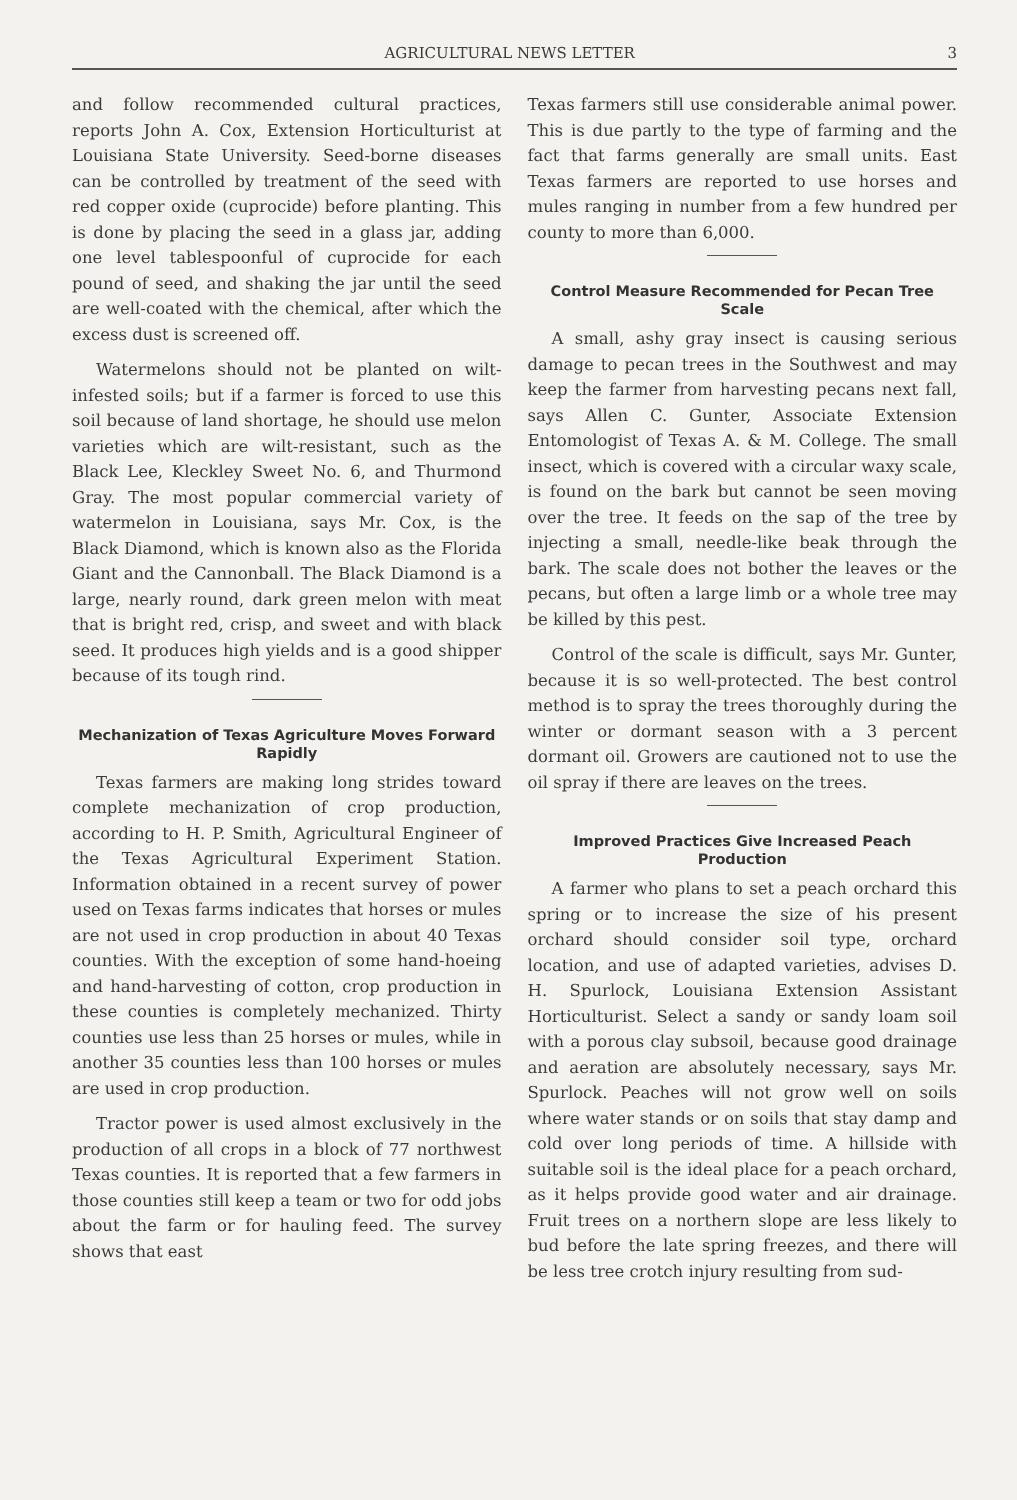AGRICULTURAL NEWS LETTER 3
and follow recommended cultural practices, reports John A. Cox, Extension Horticulturist at Louisiana State University. Seed-borne diseases can be controlled by treatment of the seed with red copper oxide (cuprocide) before planting. This is done by placing the seed in a glass jar, adding one level tablespoonful of cuprocide for each pound of seed, and shaking the jar until the seed are well-coated with the chemical, after which the excess dust is screened off.
Watermelons should not be planted on wilt-infested soils; but if a farmer is forced to use this soil because of land shortage, he should use melon varieties which are wilt-resistant, such as the Black Lee, Kleckley Sweet No. 6, and Thurmond Gray. The most popular commercial variety of watermelon in Louisiana, says Mr. Cox, is the Black Diamond, which is known also as the Florida Giant and the Cannonball. The Black Diamond is a large, nearly round, dark green melon with meat that is bright red, crisp, and sweet and with black seed. It produces high yields and is a good shipper because of its tough rind.
Mechanization of Texas Agriculture Moves Forward Rapidly
Texas farmers are making long strides toward complete mechanization of crop production, according to H. P. Smith, Agricultural Engineer of the Texas Agricultural Experiment Station. Information obtained in a recent survey of power used on Texas farms indicates that horses or mules are not used in crop production in about 40 Texas counties. With the exception of some hand-hoeing and hand-harvesting of cotton, crop production in these counties is completely mechanized. Thirty counties use less than 25 horses or mules, while in another 35 counties less than 100 horses or mules are used in crop production.
Tractor power is used almost exclusively in the production of all crops in a block of 77 northwest Texas counties. It is reported that a few farmers in those counties still keep a team or two for odd jobs about the farm or for hauling feed. The survey shows that east
Texas farmers still use considerable animal power. This is due partly to the type of farming and the fact that farms generally are small units. East Texas farmers are reported to use horses and mules ranging in number from a few hundred per county to more than 6,000.
Control Measure Recommended for Pecan Tree Scale
A small, ashy gray insect is causing serious damage to pecan trees in the Southwest and may keep the farmer from harvesting pecans next fall, says Allen C. Gunter, Associate Extension Entomologist of Texas A. & M. College. The small insect, which is covered with a circular waxy scale, is found on the bark but cannot be seen moving over the tree. It feeds on the sap of the tree by injecting a small, needle-like beak through the bark. The scale does not bother the leaves or the pecans, but often a large limb or a whole tree may be killed by this pest.
Control of the scale is difficult, says Mr. Gunter, because it is so well-protected. The best control method is to spray the trees thoroughly during the winter or dormant season with a 3 percent dormant oil. Growers are cautioned not to use the oil spray if there are leaves on the trees.
Improved Practices Give Increased Peach Production
A farmer who plans to set a peach orchard this spring or to increase the size of his present orchard should consider soil type, orchard location, and use of adapted varieties, advises D. H. Spurlock, Louisiana Extension Assistant Horticulturist. Select a sandy or sandy loam soil with a porous clay subsoil, because good drainage and aeration are absolutely necessary, says Mr. Spurlock. Peaches will not grow well on soils where water stands or on soils that stay damp and cold over long periods of time. A hillside with suitable soil is the ideal place for a peach orchard, as it helps provide good water and air drainage. Fruit trees on a northern slope are less likely to bud before the late spring freezes, and there will be less tree crotch injury resulting from sud-